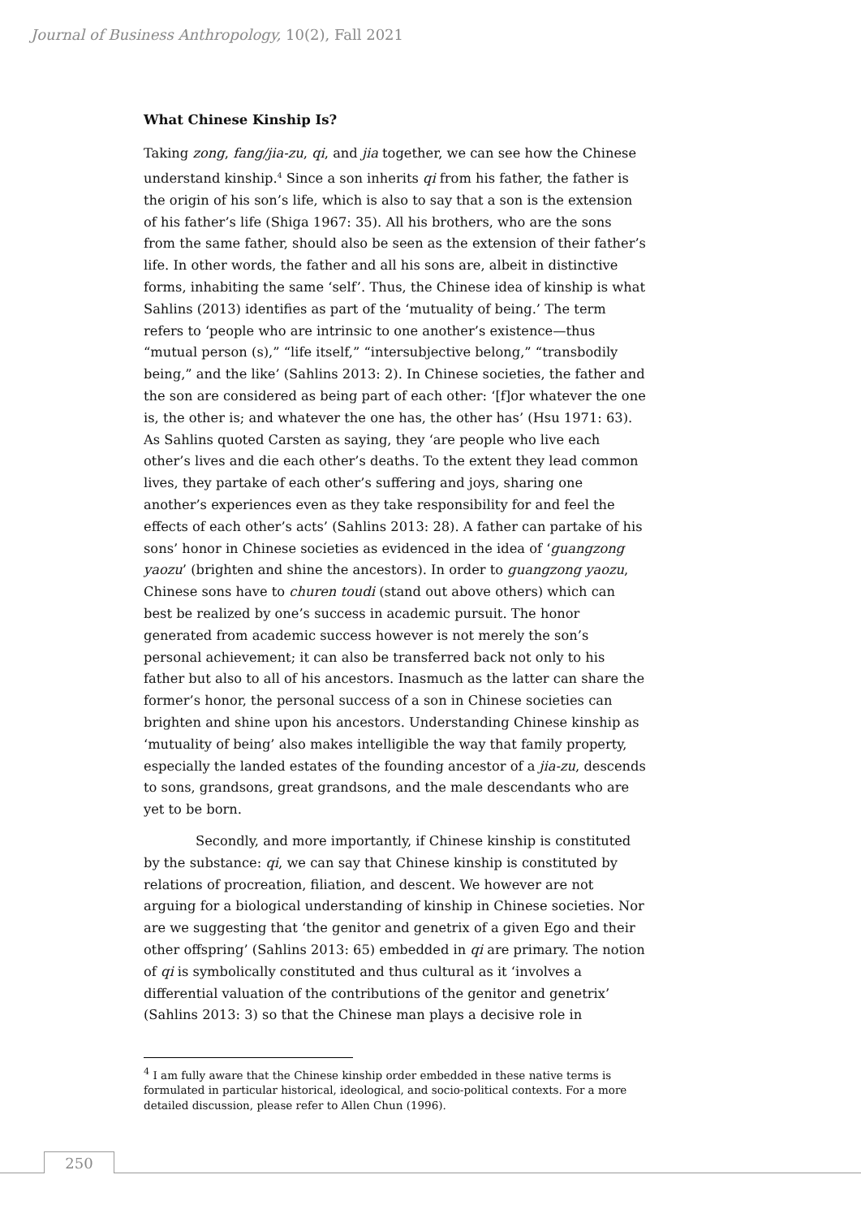Journal of Business Anthropology, 10(2), Fall 2021
What Chinese Kinship Is?
Taking zong, fang/jia-zu, qi, and jia together, we can see how the Chinese understand kinship.<sup>4</sup> Since a son inherits qi from his father, the father is the origin of his son’s life, which is also to say that a son is the extension of his father’s life (Shiga 1967: 35). All his brothers, who are the sons from the same father, should also be seen as the extension of their father’s life. In other words, the father and all his sons are, albeit in distinctive forms, inhabiting the same ‘self’. Thus, the Chinese idea of kinship is what Sahlins (2013) identifies as part of the ‘mutuality of being.’ The term refers to ‘people who are intrinsic to one another’s existence—thus “mutual person (s),” “life itself,” “intersubjective belong,” “transbodily being,” and the like’ (Sahlins 2013: 2). In Chinese societies, the father and the son are considered as being part of each other: ‘[f]or whatever the one is, the other is; and whatever the one has, the other has’ (Hsu 1971: 63). As Sahlins quoted Carsten as saying, they ‘are people who live each other’s lives and die each other’s deaths. To the extent they lead common lives, they partake of each other’s suffering and joys, sharing one another’s experiences even as they take responsibility for and feel the effects of each other’s acts’ (Sahlins 2013: 28). A father can partake of his sons’ honor in Chinese societies as evidenced in the idea of ‘guangzong yaozu’ (brighten and shine the ancestors). In order to guangzong yaozu, Chinese sons have to churen toudi (stand out above others) which can best be realized by one’s success in academic pursuit. The honor generated from academic success however is not merely the son’s personal achievement; it can also be transferred back not only to his father but also to all of his ancestors. Inasmuch as the latter can share the former’s honor, the personal success of a son in Chinese societies can brighten and shine upon his ancestors. Understanding Chinese kinship as ‘mutuality of being’ also makes intelligible the way that family property, especially the landed estates of the founding ancestor of a jia-zu, descends to sons, grandsons, great grandsons, and the male descendants who are yet to be born.
Secondly, and more importantly, if Chinese kinship is constituted by the substance: qi, we can say that Chinese kinship is constituted by relations of procreation, filiation, and descent. We however are not arguing for a biological understanding of kinship in Chinese societies. Nor are we suggesting that ‘the genitor and genetrix of a given Ego and their other offspring’ (Sahlins 2013: 65) embedded in qi are primary. The notion of qi is symbolically constituted and thus cultural as it ‘involves a differential valuation of the contributions of the genitor and genetrix’ (Sahlins 2013: 3) so that the Chinese man plays a decisive role in
<sup>4</sup> I am fully aware that the Chinese kinship order embedded in these native terms is formulated in particular historical, ideological, and socio-political contexts. For a more detailed discussion, please refer to Allen Chun (1996).
250